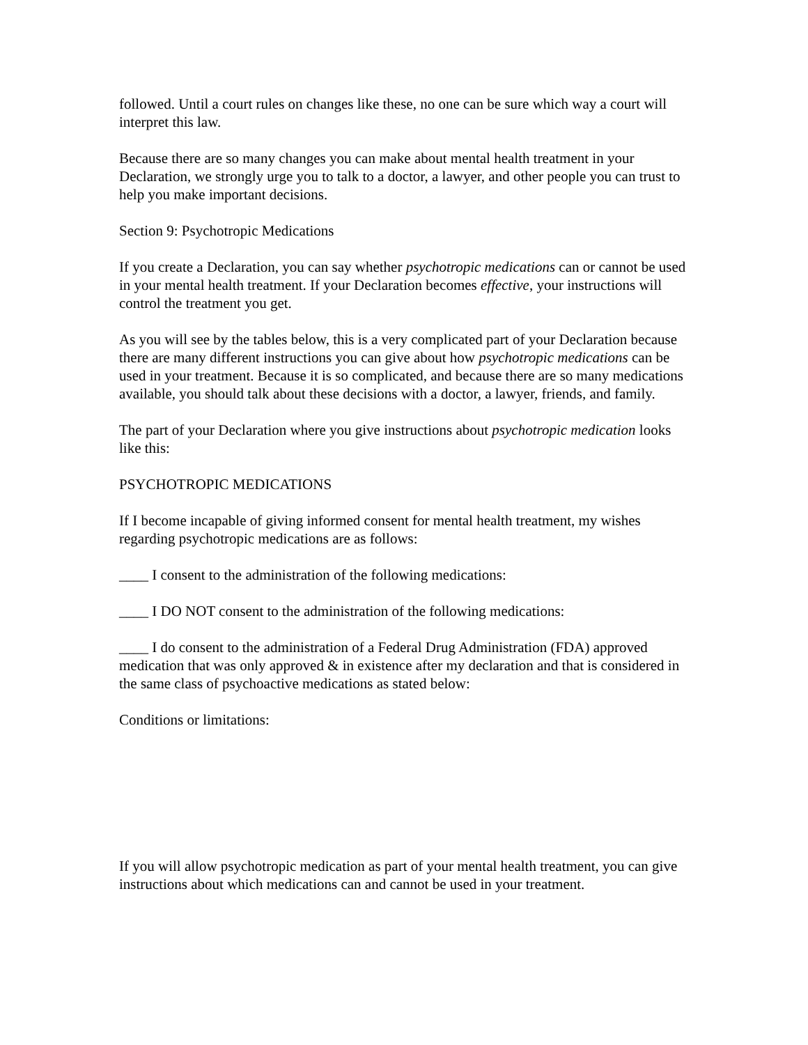followed. Until a court rules on changes like these, no one can be sure which way a court will interpret this law.
Because there are so many changes you can make about mental health treatment in your Declaration, we strongly urge you to talk to a doctor, a lawyer, and other people you can trust to help you make important decisions.
Section 9: Psychotropic Medications
If you create a Declaration, you can say whether psychotropic medications can or cannot be used in your mental health treatment. If your Declaration becomes effective, your instructions will control the treatment you get.
As you will see by the tables below, this is a very complicated part of your Declaration because there are many different instructions you can give about how psychotropic medications can be used in your treatment. Because it is so complicated, and because there are so many medications available, you should talk about these decisions with a doctor, a lawyer, friends, and family.
The part of your Declaration where you give instructions about psychotropic medication looks like this:
PSYCHOTROPIC MEDICATIONS
If I become incapable of giving informed consent for mental health treatment, my wishes regarding psychotropic medications are as follows:
____ I consent to the administration of the following medications:
____ I DO NOT consent to the administration of the following medications:
____ I do consent to the administration of a Federal Drug Administration (FDA) approved medication that was only approved & in existence after my declaration and that is considered in the same class of psychoactive medications as stated below:
Conditions or limitations:
If you will allow psychotropic medication as part of your mental health treatment, you can give instructions about which medications can and cannot be used in your treatment.